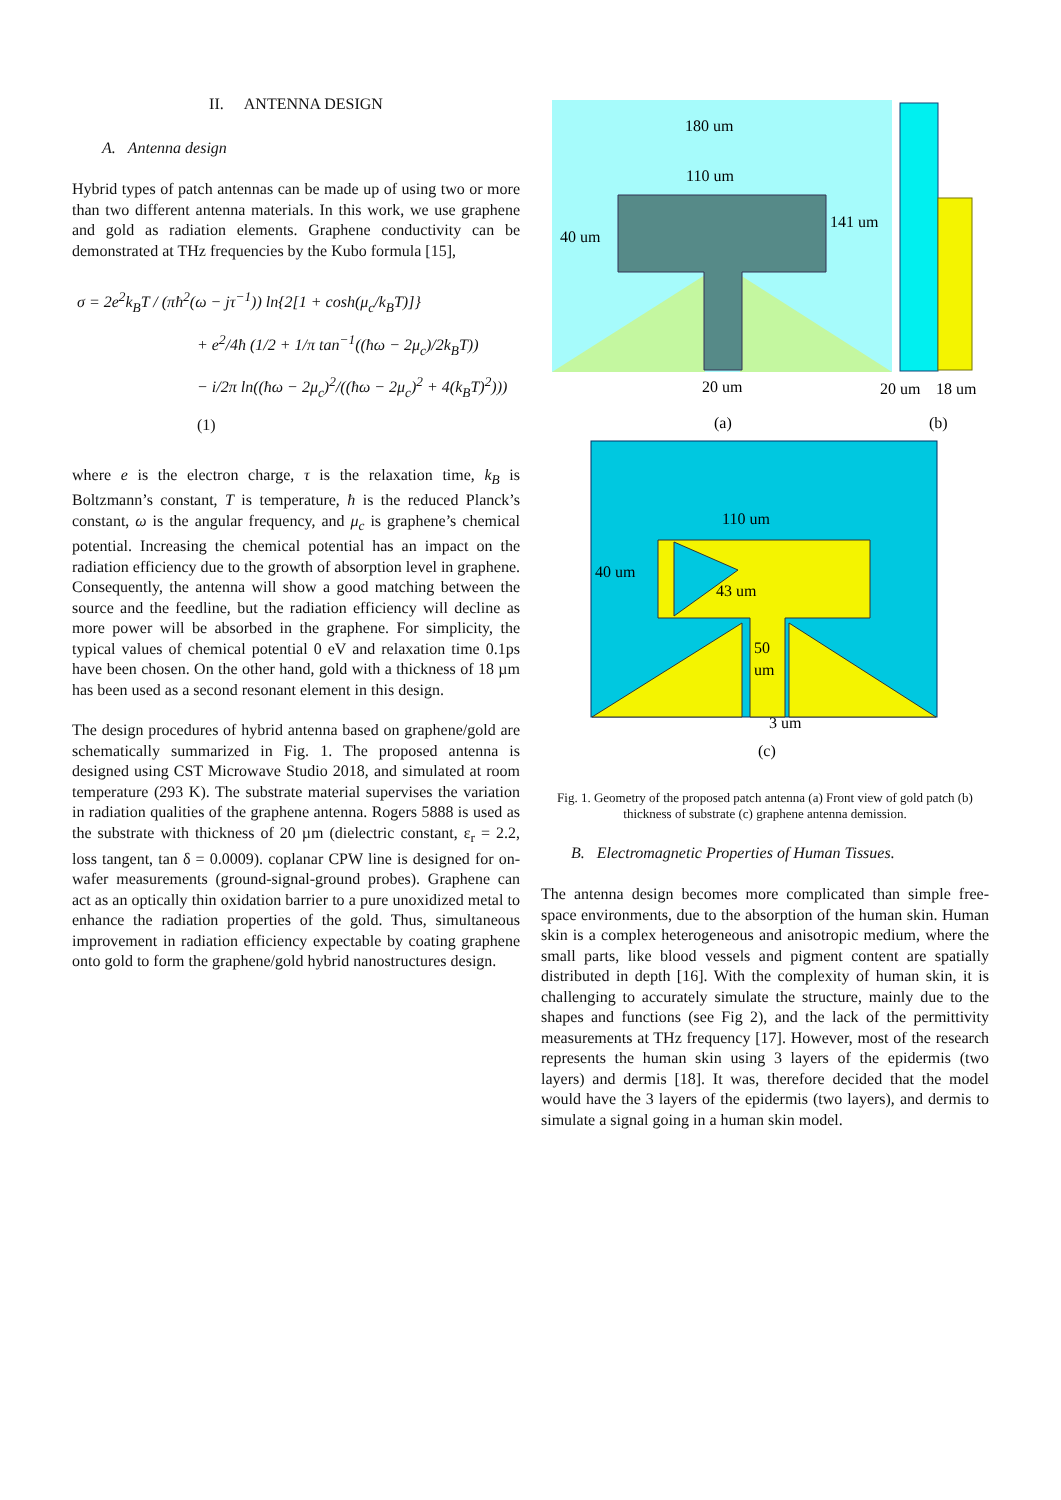II. ANTENNA DESIGN
A. Antenna design
Hybrid types of patch antennas can be made up of using two or more than two different antenna materials. In this work, we use graphene and gold as radiation elements. Graphene conductivity can be demonstrated at THz frequencies by the Kubo formula [15],
σ = 2e<sup>2</sup>k<sub>B</sub>T / (πħ<sup>2</sup>(ω − jτ<sup>−1</sup>)) ln{2[1 + cosh(μ<sub>c</sub>/k<sub>B</sub>T)]}
+ e<sup>2</sup>/4ħ (1/2 + 1/π tan<sup>−1</sup>((ħω − 2μ<sub>c</sub>)/2k<sub>B</sub>T))
− i/2π ln((ħω − 2μ<sub>c</sub>)<sup>2</sup>/((ħω − 2μ<sub>c</sub>)<sup>2</sup> + 4(k<sub>B</sub>T)<sup>2</sup>))) (1)
where e is the electron charge, τ is the relaxation time, k<sub>B</sub> is Boltzmann’s constant, T is temperature, ħ is the reduced Planck’s constant, ω is the angular frequency, and μ<sub>c</sub> is graphene’s chemical potential. Increasing the chemical potential has an impact on the radiation efficiency due to the growth of absorption level in graphene. Consequently, the antenna will show a good matching between the source and the feedline, but the radiation efficiency will decline as more power will be absorbed in the graphene. For simplicity, the typical values of chemical potential 0 eV and relaxation time 0.1ps have been chosen. On the other hand, gold with a thickness of 18 µm has been used as a second resonant element in this design.
The design procedures of hybrid antenna based on graphene/gold are schematically summarized in Fig. 1. The proposed antenna is designed using CST Microwave Studio 2018, and simulated at room temperature (293 K). The substrate material supervises the variation in radiation qualities of the graphene antenna. Rogers 5888 is used as the substrate with thickness of 20 µm (dielectric constant, ε<sub>r</sub> = 2.2, loss tangent, tan δ = 0.0009). coplanar CPW line is designed for on-wafer measurements (ground-signal-ground probes). Graphene can act as an optically thin oxidation barrier to a pure unoxidized metal to enhance the radiation properties of the gold. Thus, simultaneous improvement in radiation efficiency expectable by coating graphene onto gold to form the graphene/gold hybrid nanostructures design.
180 um
110 um
40 um
141 um
20 um
20 um
18 um
(a)
(b)
110 um
40 um
43 um
50
um
3 um
(c)
Fig. 1. Geometry of the proposed patch antenna (a) Front view of gold patch (b) thickness of substrate (c) graphene antenna demission.
B. Electromagnetic Properties of Human Tissues.
The antenna design becomes more complicated than simple free-space environments, due to the absorption of the human skin. Human skin is a complex heterogeneous and anisotropic medium, where the small parts, like blood vessels and pigment content are spatially distributed in depth [16]. With the complexity of human skin, it is challenging to accurately simulate the structure, mainly due to the shapes and functions (see Fig 2), and the lack of the permittivity measurements at THz frequency [17]. However, most of the research represents the human skin using 3 layers of the epidermis (two layers) and dermis [18]. It was, therefore decided that the model would have the 3 layers of the epidermis (two layers), and dermis to simulate a signal going in a human skin model.